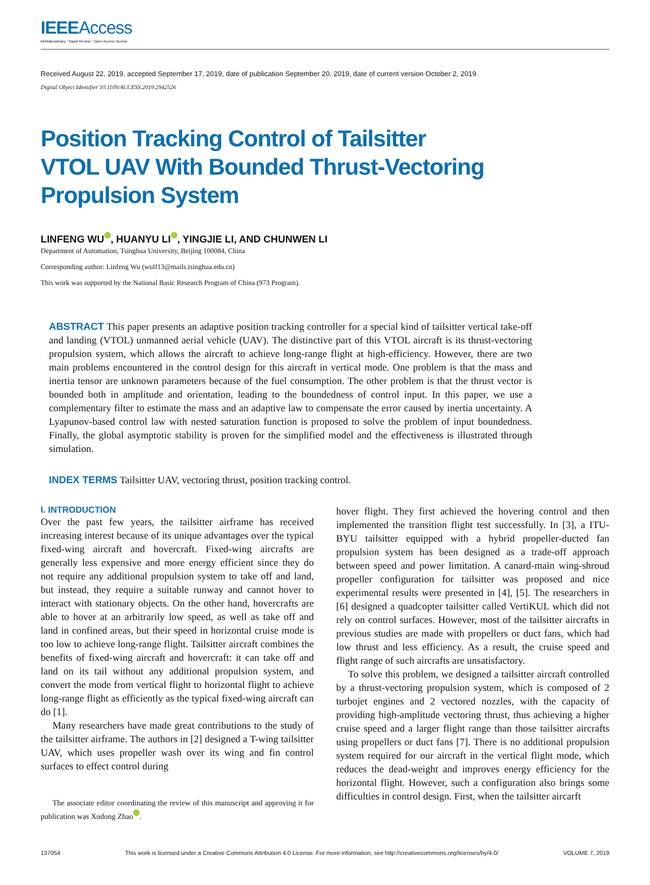IEEEAccess
Multidisciplinary ⁝ Rapid Review ⁝ Open Access Journal
Received August 22, 2019, accepted September 17, 2019, date of publication September 20, 2019, date of current version October 2, 2019.
Digital Object Identifier 10.1109/ACCESS.2019.2942526
Position Tracking Control of Tailsitter VTOL UAV With Bounded Thrust-Vectoring Propulsion System
LINFENG WU , HUANYU LI , YINGJIE LI, AND CHUNWEN LI
Department of Automation, Tsinghua University, Beijing 100084, China
Corresponding author: Linfeng Wu (wulf13@mails.tsinghua.edu.cn)
This work was supported by the National Basic Research Program of China (973 Program).
ABSTRACT This paper presents an adaptive position tracking controller for a special kind of tailsitter vertical take-off and landing (VTOL) unmanned aerial vehicle (UAV). The distinctive part of this VTOL aircraft is its thrust-vectoring propulsion system, which allows the aircraft to achieve long-range flight at high-efficiency. However, there are two main problems encountered in the control design for this aircraft in vertical mode. One problem is that the mass and inertia tensor are unknown parameters because of the fuel consumption. The other problem is that the thrust vector is bounded both in amplitude and orientation, leading to the boundedness of control input. In this paper, we use a complementary filter to estimate the mass and an adaptive law to compensate the error caused by inertia uncertainty. A Lyapunov-based control law with nested saturation function is proposed to solve the problem of input boundedness. Finally, the global asymptotic stability is proven for the simplified model and the effectiveness is illustrated through simulation.
INDEX TERMS Tailsitter UAV, vectoring thrust, position tracking control.
I. INTRODUCTION
Over the past few years, the tailsitter airframe has received increasing interest because of its unique advantages over the typical fixed-wing aircraft and hovercraft. Fixed-wing aircrafts are generally less expensive and more energy efficient since they do not require any additional propulsion system to take off and land, but instead, they require a suitable runway and cannot hover to interact with stationary objects. On the other hand, hovercrafts are able to hover at an arbitrarily low speed, as well as take off and land in confined areas, but their speed in horizontal cruise mode is too low to achieve long-range flight. Tailsitter aircraft combines the benefits of fixed-wing aircraft and hovercraft: it can take off and land on its tail without any additional propulsion system, and convert the mode from vertical flight to horizontal flight to achieve long-range flight as efficiently as the typical fixed-wing aircraft can do [1].
Many researchers have made great contributions to the study of the tailsitter airframe. The authors in [2] designed a T-wing tailsitter UAV, which uses propeller wash over its wing and fin control surfaces to effect control during
The associate editor coordinating the review of this manuscript and approving it for publication was Xudong Zhao .
hover flight. They first achieved the hovering control and then implemented the transition flight test successfully. In [3], a ITU-BYU tailsitter equipped with a hybrid propeller-ducted fan propulsion system has been designed as a trade-off approach between speed and power limitation. A canard-main wing-shroud propeller configuration for tailsitter was proposed and nice experimental results were presented in [4], [5]. The researchers in [6] designed a quadcopter tailsitter called VertiKUL which did not rely on control surfaces. However, most of the tailsitter aircrafts in previous studies are made with propellers or duct fans, which had low thrust and less efficiency. As a result, the cruise speed and flight range of such aircrafts are unsatisfactory.
To solve this problem, we designed a tailsitter aircraft controlled by a thrust-vectoring propulsion system, which is composed of 2 turbojet engines and 2 vectored nozzles, with the capacity of providing high-amplitude vectoring thrust, thus achieving a higher cruise speed and a larger flight range than those tailsitter aircrafts using propellers or duct fans [7]. There is no additional propulsion system required for our aircraft in the vertical flight mode, which reduces the dead-weight and improves energy efficiency for the horizontal flight. However, such a configuration also brings some difficulties in control design. First, when the tailsitter aircarft
137054 This work is licensed under a Creative Commons Attribution 4.0 License. For more information, see http://creativecommons.org/licenses/by/4.0/ VOLUME 7, 2019